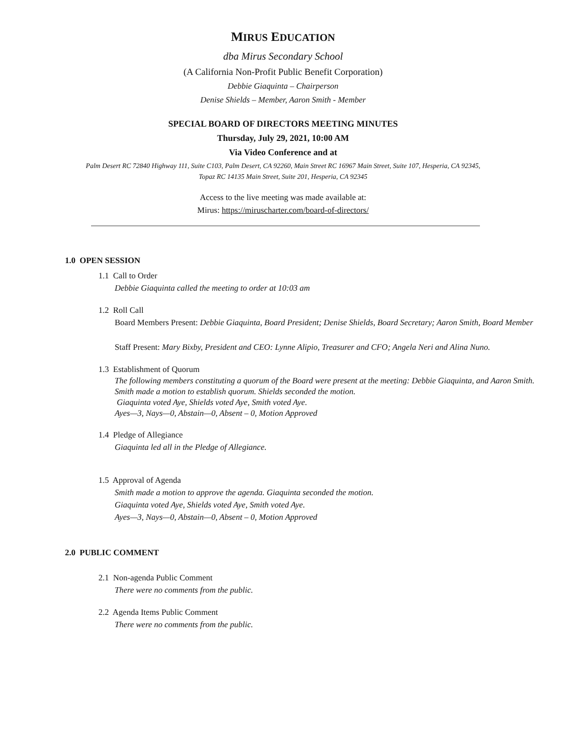MIRUS EDUCATION
dba Mirus Secondary School
(A California Non-Profit Public Benefit Corporation)
Debbie Giaquinta – Chairperson
Denise Shields – Member, Aaron Smith - Member
SPECIAL BOARD OF DIRECTORS MEETING MINUTES
Thursday, July 29, 2021, 10:00 AM
Via Video Conference and at
Palm Desert RC 72840 Highway 111, Suite C103, Palm Desert, CA 92260, Main Street RC 16967 Main Street, Suite 107, Hesperia, CA 92345,
Topaz RC 14135 Main Street, Suite 201, Hesperia, CA 92345
Access to the live meeting was made available at:
Mirus: https://miruscharter.com/board-of-directors/
1.0 OPEN SESSION
1.1 Call to Order
Debbie Giaquinta called the meeting to order at 10:03 am
1.2 Roll Call
Board Members Present: Debbie Giaquinta, Board President; Denise Shields, Board Secretary; Aaron Smith, Board Member
Staff Present: Mary Bixby, President and CEO: Lynne Alipio, Treasurer and CFO; Angela Neri and Alina Nuno.
1.3 Establishment of Quorum
The following members constituting a quorum of the Board were present at the meeting: Debbie Giaquinta, and Aaron Smith. Smith made a motion to establish quorum. Shields seconded the motion.
Giaquinta voted Aye, Shields voted Aye, Smith voted Aye.
Ayes—3, Nays—0, Abstain—0, Absent – 0, Motion Approved
1.4 Pledge of Allegiance
Giaquinta led all in the Pledge of Allegiance.
1.5 Approval of Agenda
Smith made a motion to approve the agenda. Giaquinta seconded the motion.
Giaquinta voted Aye, Shields voted Aye, Smith voted Aye.
Ayes—3, Nays—0, Abstain—0, Absent – 0, Motion Approved
2.0 PUBLIC COMMENT
2.1 Non-agenda Public Comment
There were no comments from the public.
2.2 Agenda Items Public Comment
There were no comments from the public.